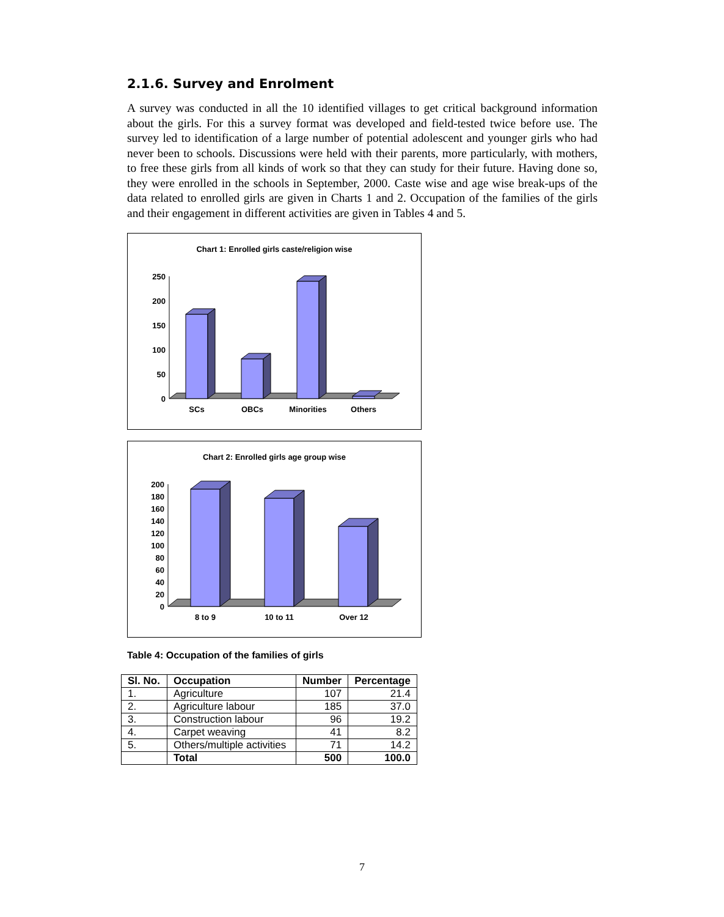2.1.6. Survey and Enrolment
A survey was conducted in all the 10 identified villages to get critical background information about the girls. For this a survey format was developed and field-tested twice before use. The survey led to identification of a large number of potential adolescent and younger girls who had never been to schools. Discussions were held with their parents, more particularly, with mothers, to free these girls from all kinds of work so that they can study for their future. Having done so, they were enrolled in the schools in September, 2000. Caste wise and age wise break-ups of the data related to enrolled girls are given in Charts 1 and 2. Occupation of the families of the girls and their engagement in different activities are given in Tables 4 and 5.
Chart 1: Enrolled girls caste/religion wise
250
200
150
100
50
0
SCs
OBCs
Minorities
Others
Chart 2: Enrolled girls age group wise
200
180
160
140
120
100
80
60
40
20
0
8 to 9
10 to 11
Over 12
Table 4: Occupation of the families of girls
| Sl. No. | Occupation | Number | Percentage |
| --- | --- | --- | --- |
| 1. | Agriculture | 107 | 21.4 |
| 2. | Agriculture labour | 185 | 37.0 |
| 3. | Construction labour | 96 | 19.2 |
| 4. | Carpet weaving | 41 | 8.2 |
| 5. | Others/multiple activities | 71 | 14.2 |
| | Total | 500 | 100.0 |
7